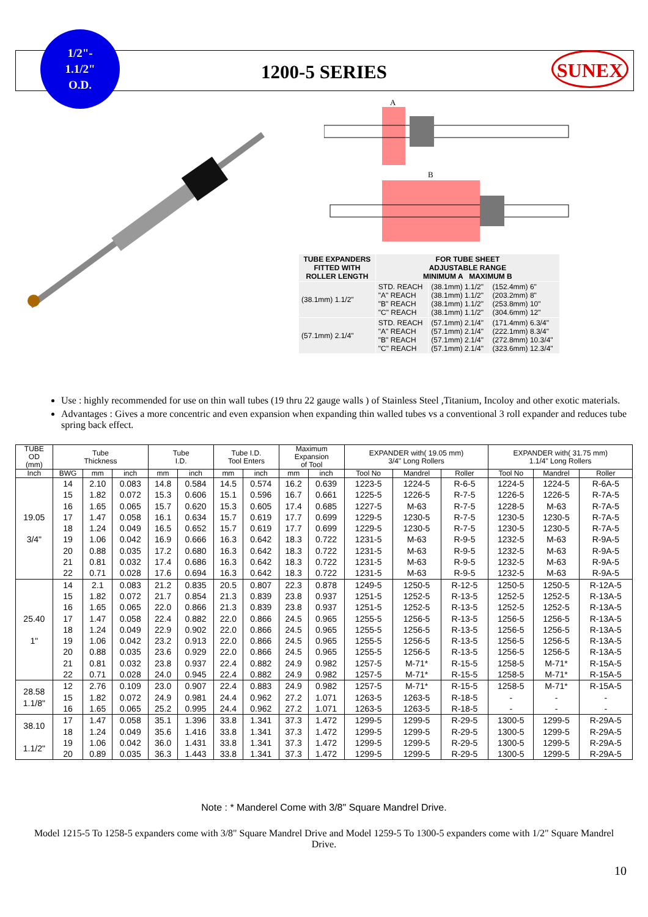1/2"-
1.1/2"
O.D.
1200-5 SERIES SUNEX
A
B
| TUBE EXPANDERS FITTED WITH ROLLER LENGTH | FOR TUBE SHEET ADJUSTABLE RANGE MINIMUM A MAXIMUM B | | |
| (38.1mm) 1.1/2" | STD. REACH "A" REACH "B" REACH "C" REACH | (38.1mm) 1.1/2" (38.1mm) 1.1/2" (38.1mm) 1.1/2" (38.1mm) 1.1/2" | (152.4mm) 6" (203.2mm) 8" (253.8mm) 10" (304.6mm) 12" |
| (57.1mm) 2.1/4" | STD. REACH "A" REACH "B" REACH "C" REACH | (57.1mm) 2.1/4" (57.1mm) 2.1/4" (57.1mm) 2.1/4" (57.1mm) 2.1/4" | (171.4mm) 6.3/4" (222.1mm) 8.3/4" (272.8mm) 10.3/4" (323.6mm) 12.3/4" |
Use : highly recommended for use on thin wall tubes (19 thru 22 gauge walls ) of Stainless Steel ,Titanium, Incoloy and other exotic materials.
Advantages : Gives a more concentric and even expansion when expanding thin walled tubes vs a conventional 3 roll expander and reduces tube spring back effect.
| TUBE OD (mm) | Tube Thickness | | | Tube I.D. | | Tube I.D. Tool Enters | | Maximum Expansion of Tool | | EXPANDER with( 19.05 mm) 3/4" Long Rollers | | | EXPANDER with( 31.75 mm) 1.1/4" Long Rollers | | |
| --- | --- | --- | --- | --- | --- | --- | --- | --- | --- | --- | --- | --- | --- | --- | --- |
| Inch | BWG | mm | inch | mm | inch | mm | inch | mm | inch | Tool No | Mandrel | Roller | Tool No | Mandrel | Roller |
| 19.05 3/4" | 14 | 2.10 | 0.083 | 14.8 | 0.584 | 14.5 | 0.574 | 16.2 | 0.639 | 1223-5 | 1224-5 | R-6-5 | 1224-5 | 1224-5 | R-6A-5 |
| | 15 | 1.82 | 0.072 | 15.3 | 0.606 | 15.1 | 0.596 | 16.7 | 0.661 | 1225-5 | 1226-5 | R-7-5 | 1226-5 | 1226-5 | R-7A-5 |
| | 16 | 1.65 | 0.065 | 15.7 | 0.620 | 15.3 | 0.605 | 17.4 | 0.685 | 1227-5 | M-63 | R-7-5 | 1228-5 | M-63 | R-7A-5 |
| | 17 | 1.47 | 0.058 | 16.1 | 0.634 | 15.7 | 0.619 | 17.7 | 0.699 | 1229-5 | 1230-5 | R-7-5 | 1230-5 | 1230-5 | R-7A-5 |
| | 18 | 1.24 | 0.049 | 16.5 | 0.652 | 15.7 | 0.619 | 17.7 | 0.699 | 1229-5 | 1230-5 | R-7-5 | 1230-5 | 1230-5 | R-7A-5 |
| | 19 | 1.06 | 0.042 | 16.9 | 0.666 | 16.3 | 0.642 | 18.3 | 0.722 | 1231-5 | M-63 | R-9-5 | 1232-5 | M-63 | R-9A-5 |
| | 20 | 0.88 | 0.035 | 17.2 | 0.680 | 16.3 | 0.642 | 18.3 | 0.722 | 1231-5 | M-63 | R-9-5 | 1232-5 | M-63 | R-9A-5 |
| | 21 | 0.81 | 0.032 | 17.4 | 0.686 | 16.3 | 0.642 | 18.3 | 0.722 | 1231-5 | M-63 | R-9-5 | 1232-5 | M-63 | R-9A-5 |
| | 22 | 0.71 | 0.028 | 17.6 | 0.694 | 16.3 | 0.642 | 18.3 | 0.722 | 1231-5 | M-63 | R-9-5 | 1232-5 | M-63 | R-9A-5 |
| 25.40 1" | 14 | 2.1 | 0.083 | 21.2 | 0.835 | 20.5 | 0.807 | 22.3 | 0.878 | 1249-5 | 1250-5 | R-12-5 | 1250-5 | 1250-5 | R-12A-5 |
| | 15 | 1.82 | 0.072 | 21.7 | 0.854 | 21.3 | 0.839 | 23.8 | 0.937 | 1251-5 | 1252-5 | R-13-5 | 1252-5 | 1252-5 | R-13A-5 |
| | 16 | 1.65 | 0.065 | 22.0 | 0.866 | 21.3 | 0.839 | 23.8 | 0.937 | 1251-5 | 1252-5 | R-13-5 | 1252-5 | 1252-5 | R-13A-5 |
| | 17 | 1.47 | 0.058 | 22.4 | 0.882 | 22.0 | 0.866 | 24.5 | 0.965 | 1255-5 | 1256-5 | R-13-5 | 1256-5 | 1256-5 | R-13A-5 |
| | 18 | 1.24 | 0.049 | 22.9 | 0.902 | 22.0 | 0.866 | 24.5 | 0.965 | 1255-5 | 1256-5 | R-13-5 | 1256-5 | 1256-5 | R-13A-5 |
| | 19 | 1.06 | 0.042 | 23.2 | 0.913 | 22.0 | 0.866 | 24.5 | 0.965 | 1255-5 | 1256-5 | R-13-5 | 1256-5 | 1256-5 | R-13A-5 |
| | 20 | 0.88 | 0.035 | 23.6 | 0.929 | 22.0 | 0.866 | 24.5 | 0.965 | 1255-5 | 1256-5 | R-13-5 | 1256-5 | 1256-5 | R-13A-5 |
| | 21 | 0.81 | 0.032 | 23.8 | 0.937 | 22.4 | 0.882 | 24.9 | 0.982 | 1257-5 | M-71* | R-15-5 | 1258-5 | M-71* | R-15A-5 |
| | 22 | 0.71 | 0.028 | 24.0 | 0.945 | 22.4 | 0.882 | 24.9 | 0.982 | 1257-5 | M-71* | R-15-5 | 1258-5 | M-71* | R-15A-5 |
| 28.58 1.1/8" | 12 | 2.76 | 0.109 | 23.0 | 0.907 | 22.4 | 0.883 | 24.9 | 0.982 | 1257-5 | M-71* | R-15-5 | 1258-5 | M-71* | R-15A-5 |
| | 15 | 1.82 | 0.072 | 24.9 | 0.981 | 24.4 | 0.962 | 27.2 | 1.071 | 1263-5 | 1263-5 | R-18-5 | - | - | - |
| | 16 | 1.65 | 0.065 | 25.2 | 0.995 | 24.4 | 0.962 | 27.2 | 1.071 | 1263-5 | 1263-5 | R-18-5 | - | - | - |
| 38.10 1.1/2" | 17 | 1.47 | 0.058 | 35.1 | 1.396 | 33.8 | 1.341 | 37.3 | 1.472 | 1299-5 | 1299-5 | R-29-5 | 1300-5 | 1299-5 | R-29A-5 |
| | 18 | 1.24 | 0.049 | 35.6 | 1.416 | 33.8 | 1.341 | 37.3 | 1.472 | 1299-5 | 1299-5 | R-29-5 | 1300-5 | 1299-5 | R-29A-5 |
| | 19 | 1.06 | 0.042 | 36.0 | 1.431 | 33.8 | 1.341 | 37.3 | 1.472 | 1299-5 | 1299-5 | R-29-5 | 1300-5 | 1299-5 | R-29A-5 |
| | 20 | 0.89 | 0.035 | 36.3 | 1.443 | 33.8 | 1.341 | 37.3 | 1.472 | 1299-5 | 1299-5 | R-29-5 | 1300-5 | 1299-5 | R-29A-5 |
Note : * Manderel Come with 3/8" Square Mandrel Drive.
Model 1215-5 To 1258-5 expanders come with 3/8" Square Mandrel Drive and Model 1259-5 To 1300-5 expanders come with 1/2" Square Mandrel Drive.
10